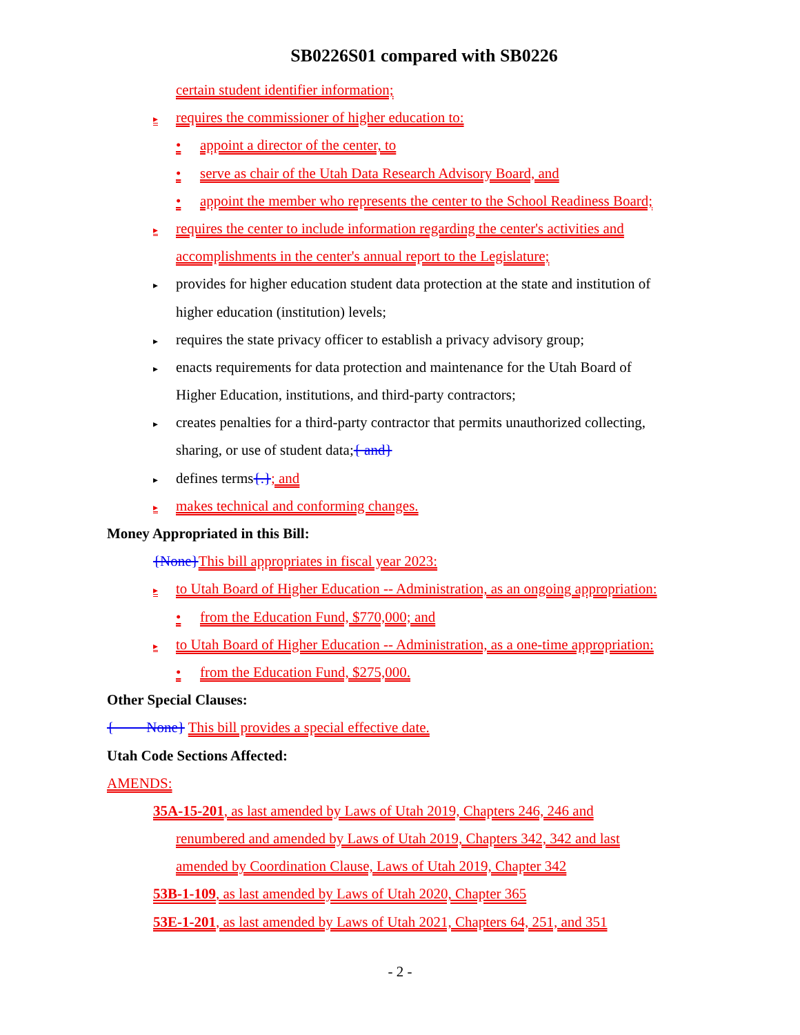SB0226S01 compared with SB0226
certain student identifier information;
▸ requires the commissioner of higher education to:
• appoint a director of the center, to
• serve as chair of the Utah Data Research Advisory Board, and
• appoint the member who represents the center to the School Readiness Board;
▸ requires the center to include information regarding the center's activities and
accomplishments in the center's annual report to the Legislature;
▸ provides for higher education student data protection at the state and institution of
higher education (institution) levels;
▸ requires the state privacy officer to establish a privacy advisory group;
▸ enacts requirements for data protection and maintenance for the Utah Board of
Higher Education, institutions, and third-party contractors;
▸ creates penalties for a third-party contractor that permits unauthorized collecting,
sharing, or use of student data;{ and}
▸ defines terms{.}; and
▸ makes technical and conforming changes.
Money Appropriated in this Bill:
{None}This bill appropriates in fiscal year 2023:
▸ to Utah Board of Higher Education -- Administration, as an ongoing appropriation:
• from the Education Fund, $770,000; and
▸ to Utah Board of Higher Education -- Administration, as a one-time appropriation:
• from the Education Fund, $275,000.
Other Special Clauses:
{ None} This bill provides a special effective date.
Utah Code Sections Affected:
AMENDS:
35A-15-201, as last amended by Laws of Utah 2019, Chapters 246, 246 and
renumbered and amended by Laws of Utah 2019, Chapters 342, 342 and last
amended by Coordination Clause, Laws of Utah 2019, Chapter 342
53B-1-109, as last amended by Laws of Utah 2020, Chapter 365
53E-1-201, as last amended by Laws of Utah 2021, Chapters 64, 251, and 351
- 2 -